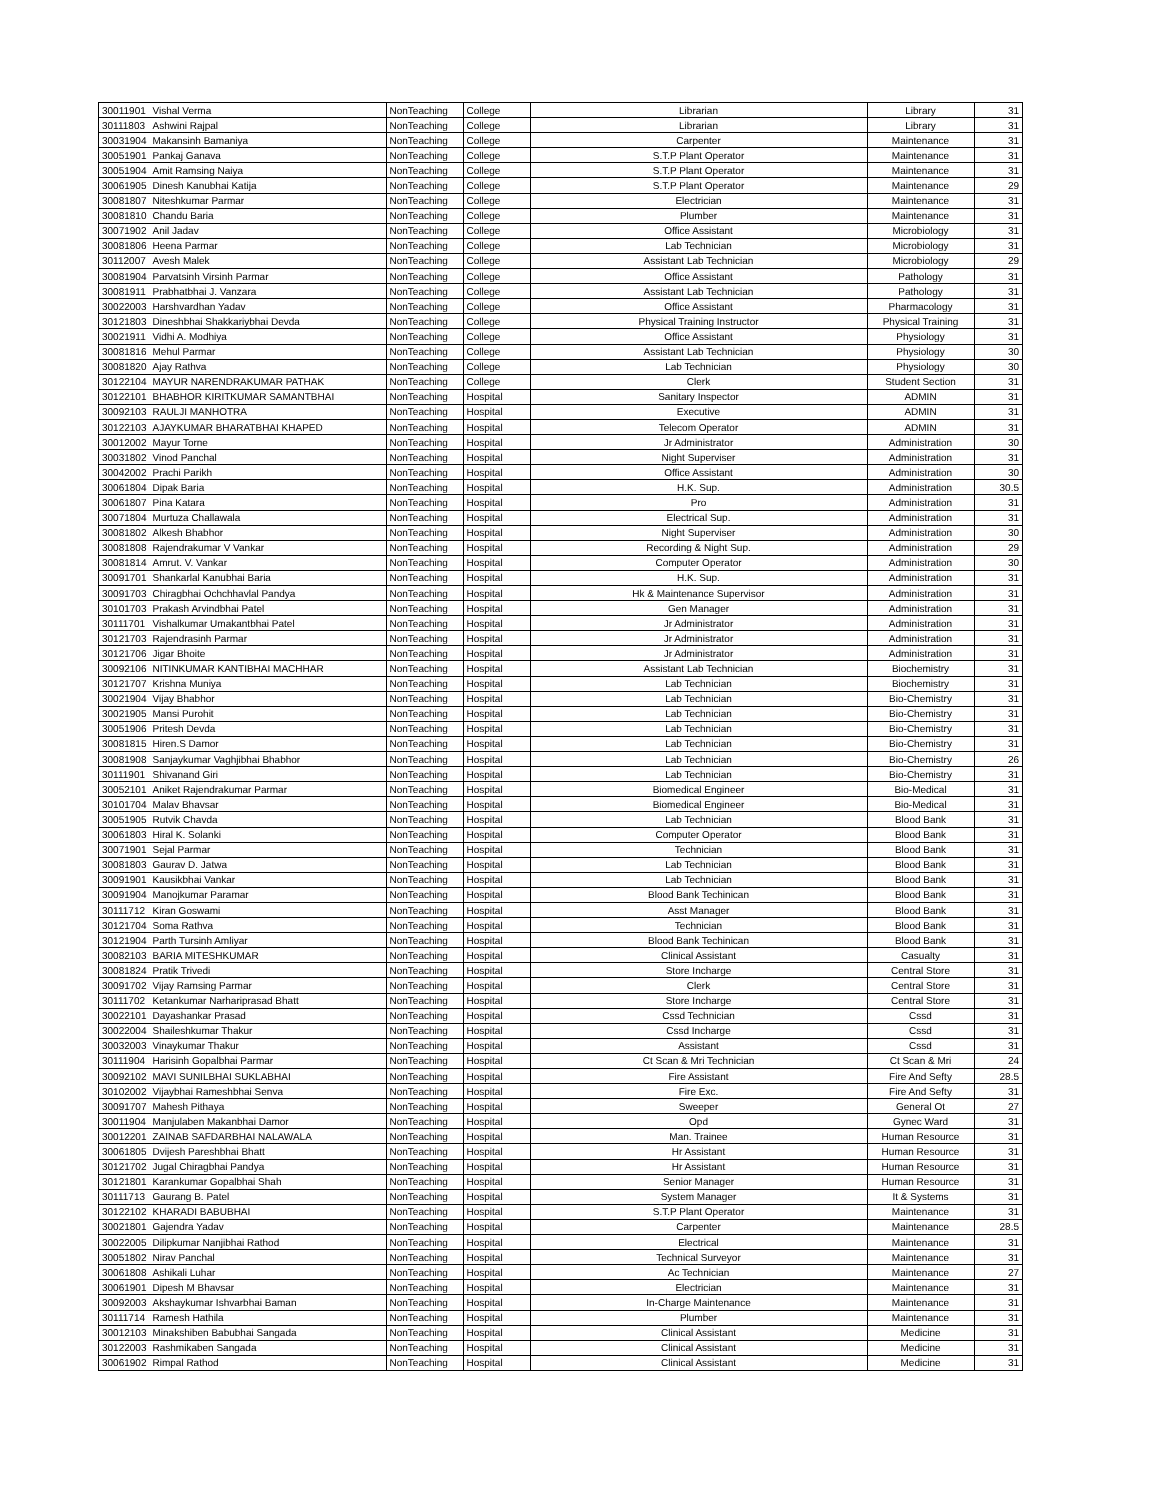| 30011901 | Vishal Verma | NonTeaching | College | Librarian | Library | 31 |
| 30111803 | Ashwini Rajpal | NonTeaching | College | Librarian | Library | 31 |
| 30031904 | Makansinh Bamaniya | NonTeaching | College | Carpenter | Maintenance | 31 |
| 30051901 | Pankaj Ganava | NonTeaching | College | S.T.P Plant Operator | Maintenance | 31 |
| 30051904 | Amit Ramsing Naiya | NonTeaching | College | S.T.P Plant Operator | Maintenance | 31 |
| 30061905 | Dinesh Kanubhai Katija | NonTeaching | College | S.T.P Plant Operator | Maintenance | 29 |
| 30081807 | Niteshkumar Parmar | NonTeaching | College | Electrician | Maintenance | 31 |
| 30081810 | Chandu Baria | NonTeaching | College | Plumber | Maintenance | 31 |
| 30071902 | Anil Jadav | NonTeaching | College | Office Assistant | Microbiology | 31 |
| 30081806 | Heena Parmar | NonTeaching | College | Lab Technician | Microbiology | 31 |
| 30112007 | Avesh Malek | NonTeaching | College | Assistant Lab Technician | Microbiology | 29 |
| 30081904 | Parvatsinh Virsinh Parmar | NonTeaching | College | Office Assistant | Pathology | 31 |
| 30081911 | Prabhatbhai J. Vanzara | NonTeaching | College | Assistant Lab Technician | Pathology | 31 |
| 30022003 | Harshvardhan Yadav | NonTeaching | College | Office Assistant | Pharmacology | 31 |
| 30121803 | Dineshbhai Shakkariybhai Devda | NonTeaching | College | Physical Training Instructor | Physical Training | 31 |
| 30021911 | Vidhi A. Modhiya | NonTeaching | College | Office Assistant | Physiology | 31 |
| 30081816 | Mehul Parmar | NonTeaching | College | Assistant Lab Technician | Physiology | 30 |
| 30081820 | Ajay Rathva | NonTeaching | College | Lab Technician | Physiology | 30 |
| 30122104 | MAYUR NARENDRAKUMAR PATHAK | NonTeaching | College | Clerk | Student Section | 31 |
| 30122101 | BHABHOR KIRITKUMAR SAMANTBHAI | NonTeaching | Hospital | Sanitary Inspector | ADMIN | 31 |
| 30092103 | RAULJI MANHOTRA | NonTeaching | Hospital | Executive | ADMIN | 31 |
| 30122103 | AJAYKUMAR BHARATBHAI KHAPED | NonTeaching | Hospital | Telecom Operator | ADMIN | 31 |
| 30012002 | Mayur Torne | NonTeaching | Hospital | Jr Administrator | Administration | 30 |
| 30031802 | Vinod Panchal | NonTeaching | Hospital | Night Superviser | Administration | 31 |
| 30042002 | Prachi Parikh | NonTeaching | Hospital | Office Assistant | Administration | 30 |
| 30061804 | Dipak Baria | NonTeaching | Hospital | H.K. Sup. | Administration | 30.5 |
| 30061807 | Pina Katara | NonTeaching | Hospital | Pro | Administration | 31 |
| 30071804 | Murtuza Challawala | NonTeaching | Hospital | Electrical Sup. | Administration | 31 |
| 30081802 | Alkesh Bhabhor | NonTeaching | Hospital | Night Superviser | Administration | 30 |
| 30081808 | Rajendrakumar V Vankar | NonTeaching | Hospital | Recording & Night Sup. | Administration | 29 |
| 30081814 | Amrut. V. Vankar | NonTeaching | Hospital | Computer Operator | Administration | 30 |
| 30091701 | Shankarlal Kanubhai Baria | NonTeaching | Hospital | H.K. Sup. | Administration | 31 |
| 30091703 | Chiragbhai Ochchhavlal Pandya | NonTeaching | Hospital | Hk & Maintenance Supervisor | Administration | 31 |
| 30101703 | Prakash Arvindbhai Patel | NonTeaching | Hospital | Gen Manager | Administration | 31 |
| 30111701 | Vishalkumar Umakantbhai Patel | NonTeaching | Hospital | Jr Administrator | Administration | 31 |
| 30121703 | Rajendrasinh Parmar | NonTeaching | Hospital | Jr Administrator | Administration | 31 |
| 30121706 | Jigar Bhoite | NonTeaching | Hospital | Jr Administrator | Administration | 31 |
| 30092106 | NITINKUMAR KANTIBHAI MACHHAR | NonTeaching | Hospital | Assistant Lab Technician | Biochemistry | 31 |
| 30121707 | Krishna Muniya | NonTeaching | Hospital | Lab Technician | Biochemistry | 31 |
| 30021904 | Vijay Bhabhor | NonTeaching | Hospital | Lab Technician | Bio-Chemistry | 31 |
| 30021905 | Mansi Purohit | NonTeaching | Hospital | Lab Technician | Bio-Chemistry | 31 |
| 30051906 | Pritesh Devda | NonTeaching | Hospital | Lab Technician | Bio-Chemistry | 31 |
| 30081815 | Hiren.S Damor | NonTeaching | Hospital | Lab Technician | Bio-Chemistry | 31 |
| 30081908 | Sanjaykumar Vaghjibhai Bhabhor | NonTeaching | Hospital | Lab Technician | Bio-Chemistry | 26 |
| 30111901 | Shivanand Giri | NonTeaching | Hospital | Lab Technician | Bio-Chemistry | 31 |
| 30052101 | Aniket Rajendrakumar Parmar | NonTeaching | Hospital | Biomedical Engineer | Bio-Medical | 31 |
| 30101704 | Malav Bhavsar | NonTeaching | Hospital | Biomedical Engineer | Bio-Medical | 31 |
| 30051905 | Rutvik Chavda | NonTeaching | Hospital | Lab Technician | Blood Bank | 31 |
| 30061803 | Hiral K. Solanki | NonTeaching | Hospital | Computer Operator | Blood Bank | 31 |
| 30071901 | Sejal Parmar | NonTeaching | Hospital | Technician | Blood Bank | 31 |
| 30081803 | Gaurav D. Jatwa | NonTeaching | Hospital | Lab Technician | Blood Bank | 31 |
| 30091901 | Kausikbhai Vankar | NonTeaching | Hospital | Lab Technician | Blood Bank | 31 |
| 30091904 | Manojkumar Paramar | NonTeaching | Hospital | Blood Bank Techinican | Blood Bank | 31 |
| 30111712 | Kiran Goswami | NonTeaching | Hospital | Asst Manager | Blood Bank | 31 |
| 30121704 | Soma Rathva | NonTeaching | Hospital | Technician | Blood Bank | 31 |
| 30121904 | Parth Tursinh Amliyar | NonTeaching | Hospital | Blood Bank Techinican | Blood Bank | 31 |
| 30082103 | BARIA MITESHKUMAR | NonTeaching | Hospital | Clinical Assistant | Casualty | 31 |
| 30081824 | Pratik Trivedi | NonTeaching | Hospital | Store Incharge | Central Store | 31 |
| 30091702 | Vijay Ramsing Parmar | NonTeaching | Hospital | Clerk | Central Store | 31 |
| 30111702 | Ketankumar Narhariprasad Bhatt | NonTeaching | Hospital | Store Incharge | Central Store | 31 |
| 30022101 | Dayashankar Prasad | NonTeaching | Hospital | Cssd Technician | Cssd | 31 |
| 30022004 | Shaileshkumar Thakur | NonTeaching | Hospital | Cssd Incharge | Cssd | 31 |
| 30032003 | Vinaykumar Thakur | NonTeaching | Hospital | Assistant | Cssd | 31 |
| 30111904 | Harisinh Gopalbhai Parmar | NonTeaching | Hospital | Ct Scan & Mri Technician | Ct Scan & Mri | 24 |
| 30092102 | MAVI SUNILBHAI SUKLABHAI | NonTeaching | Hospital | Fire Assistant | Fire And Sefty | 28.5 |
| 30102002 | Vijaybhai Rameshbhai Senva | NonTeaching | Hospital | Fire Exc. | Fire And Sefty | 31 |
| 30091707 | Mahesh Pithaya | NonTeaching | Hospital | Sweeper | General Ot | 27 |
| 30011904 | Manjulaben Makanbhai Damor | NonTeaching | Hospital | Opd | Gynec Ward | 31 |
| 30012201 | ZAINAB SAFDARBHAI NALAWALA | NonTeaching | Hospital | Man. Trainee | Human Resource | 31 |
| 30061805 | Dvijesh Pareshbhai Bhatt | NonTeaching | Hospital | Hr Assistant | Human Resource | 31 |
| 30121702 | Jugal Chiragbhai Pandya | NonTeaching | Hospital | Hr Assistant | Human Resource | 31 |
| 30121801 | Karankumar Gopalbhai Shah | NonTeaching | Hospital | Senior Manager | Human Resource | 31 |
| 30111713 | Gaurang B. Patel | NonTeaching | Hospital | System Manager | It & Systems | 31 |
| 30122102 | KHARADI BABUBHAI | NonTeaching | Hospital | S.T.P Plant Operator | Maintenance | 31 |
| 30021801 | Gajendra Yadav | NonTeaching | Hospital | Carpenter | Maintenance | 28.5 |
| 30022005 | Dilipkumar Nanjibhai Rathod | NonTeaching | Hospital | Electrical | Maintenance | 31 |
| 30051802 | Nirav Panchal | NonTeaching | Hospital | Technical Surveyor | Maintenance | 31 |
| 30061808 | Ashikali Luhar | NonTeaching | Hospital | Ac Technician | Maintenance | 27 |
| 30061901 | Dipesh M Bhavsar | NonTeaching | Hospital | Electrician | Maintenance | 31 |
| 30092003 | Akshaykumar Ishvarbhai Baman | NonTeaching | Hospital | In-Charge Maintenance | Maintenance | 31 |
| 30111714 | Ramesh Hathila | NonTeaching | Hospital | Plumber | Maintenance | 31 |
| 30012103 | Minakshiben Babubhai Sangada | NonTeaching | Hospital | Clinical Assistant | Medicine | 31 |
| 30122003 | Rashmikaben Sangada | NonTeaching | Hospital | Clinical Assistant | Medicine | 31 |
| 30061902 | Rimpal Rathod | NonTeaching | Hospital | Clinical Assistant | Medicine | 31 |